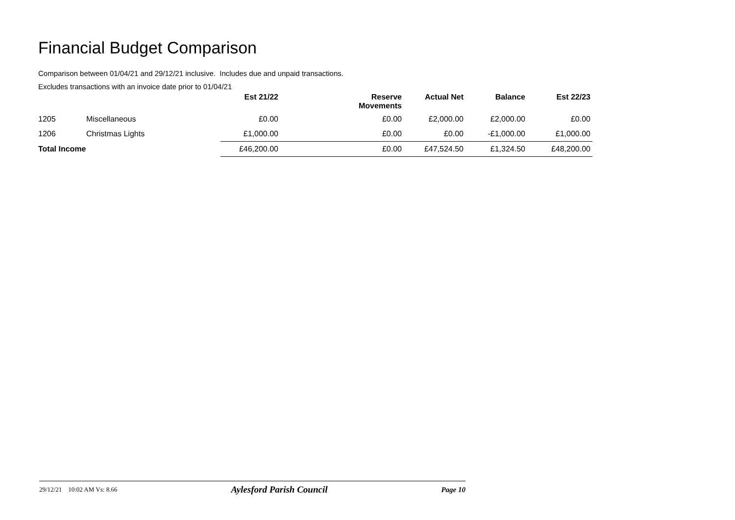Financial Budget Comparison
Comparison between 01/04/21 and 29/12/21 inclusive. Includes due and unpaid transactions.
Excludes transactions with an invoice date prior to 01/04/21
| | | Est 21/22 | Reserve Movements | Actual Net | Balance | Est 22/23 |
| --- | --- | --- | --- | --- | --- | --- |
| 1205 | Miscellaneous | £0.00 | £0.00 | £2,000.00 | £2,000.00 | £0.00 |
| 1206 | Christmas Lights | £1,000.00 | £0.00 | £0.00 | -£1,000.00 | £1,000.00 |
| Total Income | | £46,200.00 | £0.00 | £47,524.50 | £1,324.50 | £48,200.00 |
29/12/21 10:02 AM Vs: 8.66 Aylesford Parish Council Page 10